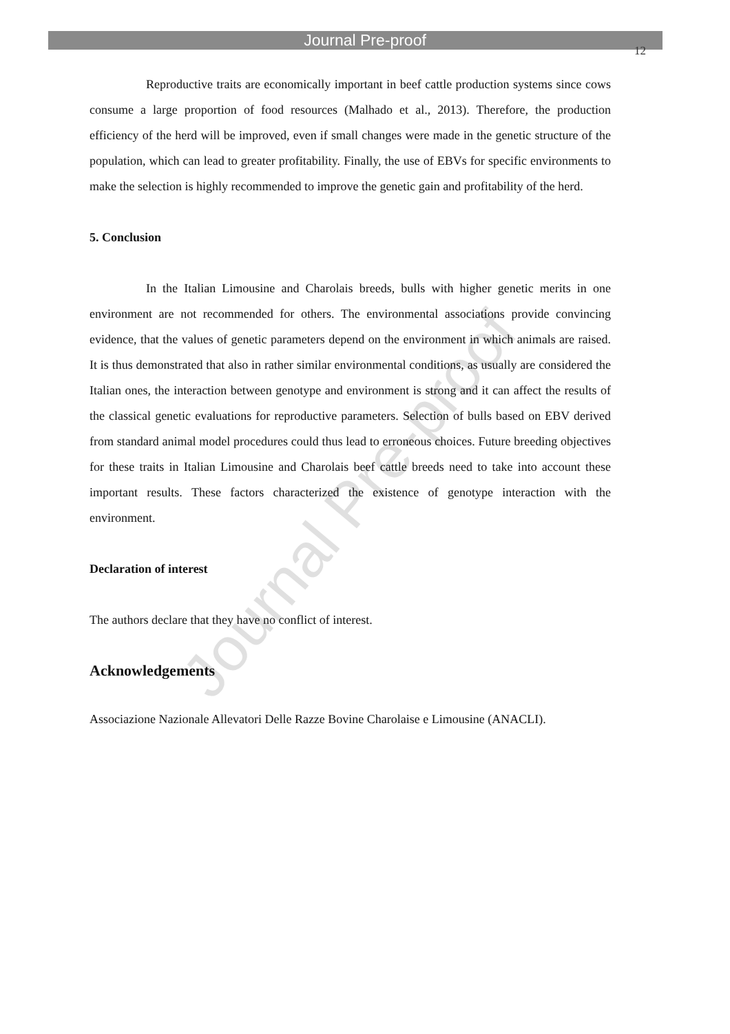Journal Pre-proof
12
Reproductive traits are economically important in beef cattle production systems since cows consume a large proportion of food resources (Malhado et al., 2013). Therefore, the production efficiency of the herd will be improved, even if small changes were made in the genetic structure of the population, which can lead to greater profitability. Finally, the use of EBVs for specific environments to make the selection is highly recommended to improve the genetic gain and profitability of the herd.
5. Conclusion
In the Italian Limousine and Charolais breeds, bulls with higher genetic merits in one environment are not recommended for others. The environmental associations provide convincing evidence, that the values of genetic parameters depend on the environment in which animals are raised. It is thus demonstrated that also in rather similar environmental conditions, as usually are considered the Italian ones, the interaction between genotype and environment is strong and it can affect the results of the classical genetic evaluations for reproductive parameters. Selection of bulls based on EBV derived from standard animal model procedures could thus lead to erroneous choices. Future breeding objectives for these traits in Italian Limousine and Charolais beef cattle breeds need to take into account these important results. These factors characterized the existence of genotype interaction with the environment.
Declaration of interest
The authors declare that they have no conflict of interest.
Acknowledgements
Associazione Nazionale Allevatori Delle Razze Bovine Charolaise e Limousine (ANACLI).
Journal Pre-proof